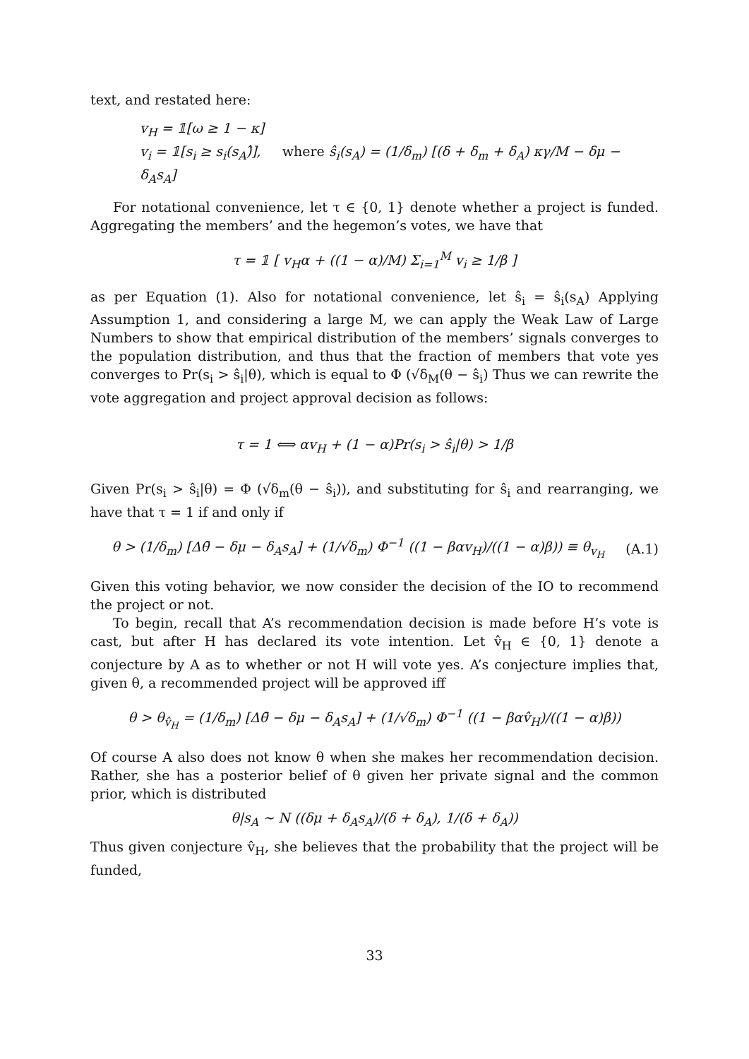text, and restated here:
v<sub>H</sub> = 𝟙[ω ≥ 1 − κ]
v<sub>i</sub> = 𝟙[s<sub>i</sub> ≥ s<sub>i</sub>(s<sub>A</sub>)̂], where ŝ<sub>i</sub>(s<sub>A</sub>) = (1/δ<sub>m</sub>) [(δ + δ<sub>m</sub> + δ<sub>A</sub>) κγ/M − δμ − δ<sub>A</sub>s<sub>A</sub>]
For notational convenience, let τ ∈ {0, 1} denote whether a project is funded. Aggregating the members’ and the hegemon’s votes, we have that
τ = 𝟙 [ v<sub>H</sub>α + ((1 − α)/M) Σ<sub>i=1</sub><sup>M</sup> v<sub>i</sub> ≥ 1/β ]
as per Equation (1). Also for notational convenience, let ŝ<sub>i</sub> = ŝ<sub>i</sub>(s<sub>A</sub>) Applying Assumption 1, and considering a large M, we can apply the Weak Law of Large Numbers to show that empirical distribution of the members’ signals converges to the population distribution, and thus that the fraction of members that vote yes converges to Pr(s<sub>i</sub> > ŝ<sub>i</sub>|θ), which is equal to Φ (√δ<sub>M</sub>(θ − ŝ<sub>i</sub>) Thus we can rewrite the vote aggregation and project approval decision as follows:
τ = 1 ⟺ αv<sub>H</sub> + (1 − α)Pr(s<sub>i</sub> > ŝ<sub>i</sub>|θ) > 1/β
Given Pr(s<sub>i</sub> > ŝ<sub>i</sub>|θ) = Φ (√δ<sub>m</sub>(θ − ŝ<sub>i</sub>)), and substituting for ŝ<sub>i</sub> and rearranging, we have that τ = 1 if and only if
θ > (1/δ<sub>m</sub>) [Δθ̄ − δμ − δ<sub>A</sub>s<sub>A</sub>] + (1/√δ<sub>m</sub>) Φ<sup>−1</sup> ((1 − βαv<sub>H</sub>)/((1 − α)β)) ≡ θ<sub>v<sub>H</sub></sub> (A.1)
Given this voting behavior, we now consider the decision of the IO to recommend the project or not.
To begin, recall that A’s recommendation decision is made before H’s vote is cast, but after H has declared its vote intention. Let v̂<sub>H</sub> ∈ {0, 1} denote a conjecture by A as to whether or not H will vote yes. A’s conjecture implies that, given θ, a recommended project will be approved iff
θ > θ<sub>v̂<sub>H</sub></sub> = (1/δ<sub>m</sub>) [Δθ̄ − δμ − δ<sub>A</sub>s<sub>A</sub>] + (1/√δ<sub>m</sub>) Φ<sup>−1</sup> ((1 − βαv̂<sub>H</sub>)/((1 − α)β))
Of course A also does not know θ when she makes her recommendation decision. Rather, she has a posterior belief of θ given her private signal and the common prior, which is distributed
θ|s<sub>A</sub> ∼ N ((δμ + δ<sub>A</sub>s<sub>A</sub>)/(δ + δ<sub>A</sub>), 1/(δ + δ<sub>A</sub>))
Thus given conjecture v̂<sub>H</sub>, she believes that the probability that the project will be funded,
33